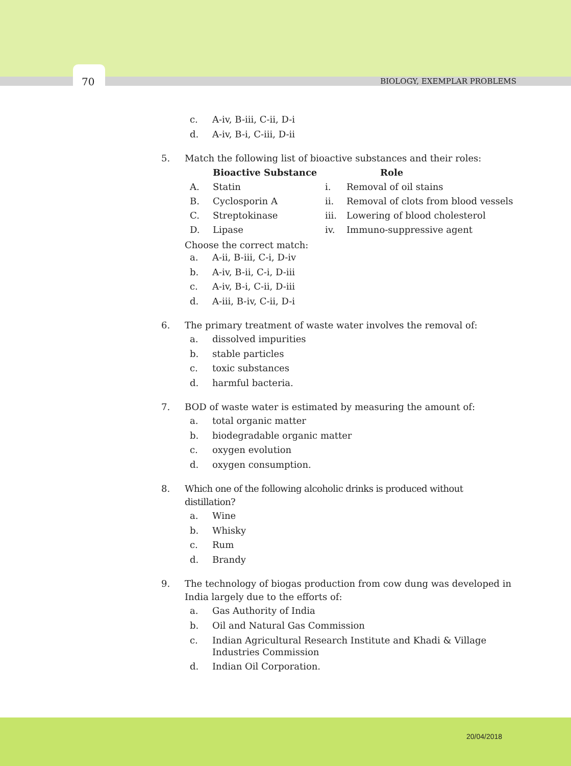70 BIOLOGY, EXEMPLAR PROBLEMS
c. A-iv, B-iii, C-ii, D-i
d. A-iv, B-i, C-iii, D-ii
5. Match the following list of bioactive substances and their roles:
| | | Bioactive Substance | | Role |
| --- | --- | --- | --- | --- |
| | A. | Statin | i. | Removal of oil stains |
| | B. | Cyclosporin A | ii. | Removal of clots from blood vessels |
| | C. | Streptokinase | iii. | Lowering of blood cholesterol |
| | D. | Lipase | iv. | Immuno-suppressive agent |
Choose the correct match:
a. A-ii, B-iii, C-i, D-iv
b. A-iv, B-ii, C-i, D-iii
c. A-iv, B-i, C-ii, D-iii
d. A-iii, B-iv, C-ii, D-i
6. The primary treatment of waste water involves the removal of:
a. dissolved impurities
b. stable particles
c. toxic substances
d. harmful bacteria.
7. BOD of waste water is estimated by measuring the amount of:
a. total organic matter
b. biodegradable organic matter
c. oxygen evolution
d. oxygen consumption.
8. Which one of the following alcoholic drinks is produced without distillation?
a. Wine
b. Whisky
c. Rum
d. Brandy
9. The technology of biogas production from cow dung was developed in India largely due to the efforts of:
a. Gas Authority of India
b. Oil and Natural Gas Commission
c. Indian Agricultural Research Institute and Khadi & Village Industries Commission
d. Indian Oil Corporation.
20/04/2018